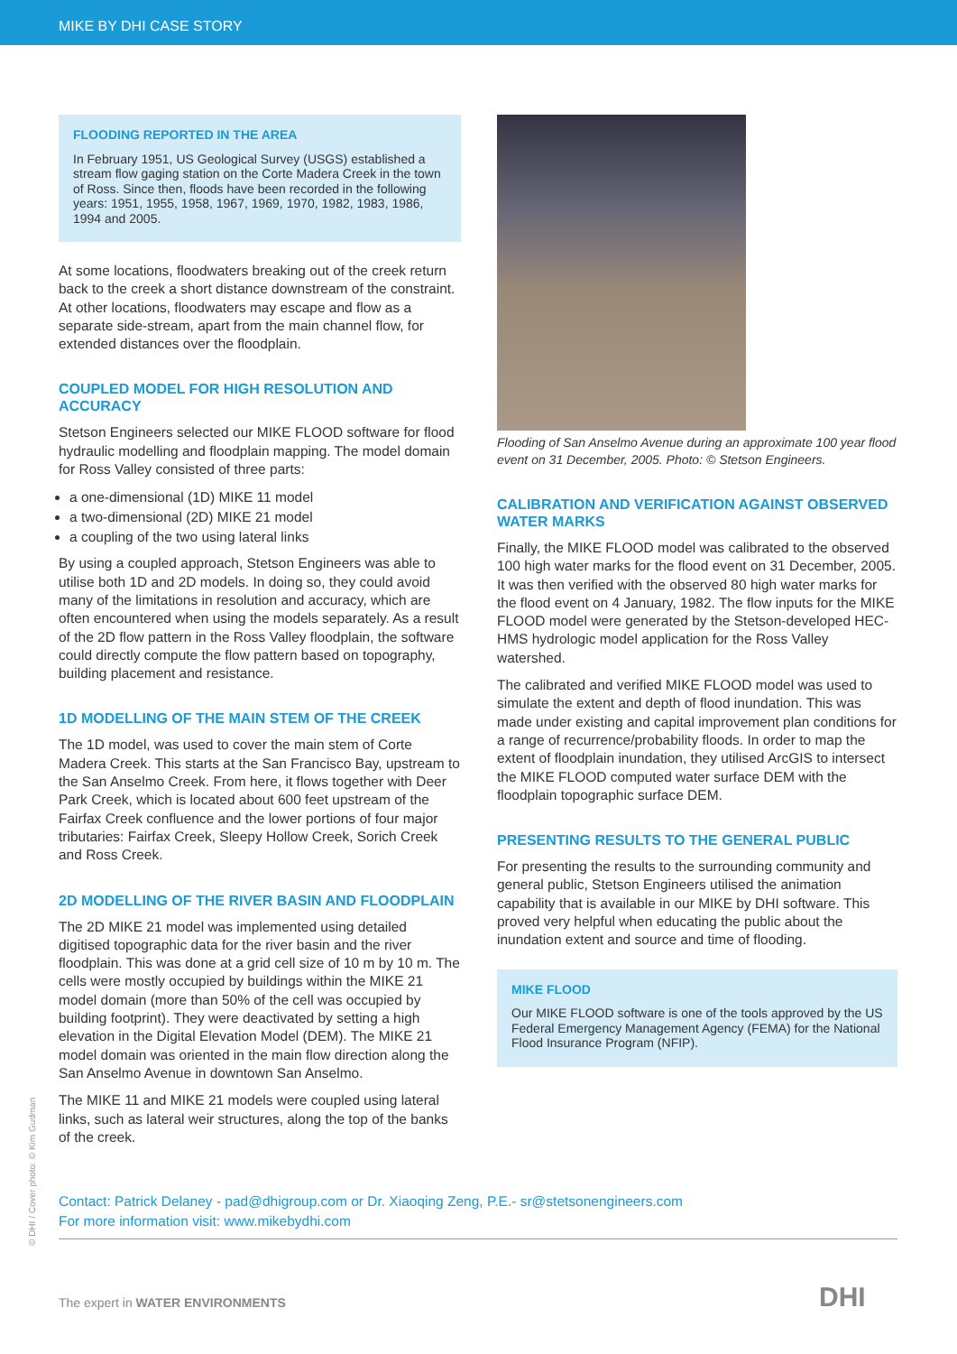MIKE BY DHI CASE STORY
FLOODING REPORTED IN THE AREA
In February 1951, US Geological Survey (USGS) established a stream flow gaging station on the Corte Madera Creek in the town of Ross. Since then, floods have been recorded in the following years: 1951, 1955, 1958, 1967, 1969, 1970, 1982, 1983, 1986, 1994 and 2005.
At some locations, floodwaters breaking out of the creek return back to the creek a short distance downstream of the constraint. At other locations, floodwaters may escape and flow as a separate side-stream, apart from the main channel flow, for extended distances over the floodplain.
COUPLED MODEL FOR HIGH RESOLUTION AND ACCURACY
Stetson Engineers selected our MIKE FLOOD software for flood hydraulic modelling and floodplain mapping. The model domain for Ross Valley consisted of three parts:
a one-dimensional (1D) MIKE 11 model
a two-dimensional (2D) MIKE 21 model
a coupling of the two using lateral links
By using a coupled approach, Stetson Engineers was able to utilise both 1D and 2D models. In doing so, they could avoid many of the limitations in resolution and accuracy, which are often encountered when using the models separately. As a result of the 2D flow pattern in the Ross Valley floodplain, the software could directly compute the flow pattern based on topography, building placement and resistance.
1D MODELLING OF THE MAIN STEM OF THE CREEK
The 1D model, was used to cover the main stem of Corte Madera Creek. This starts at the San Francisco Bay, upstream to the San Anselmo Creek. From here, it flows together with Deer Park Creek, which is located about 600 feet upstream of the Fairfax Creek confluence and the lower portions of four major tributaries: Fairfax Creek, Sleepy Hollow Creek, Sorich Creek and Ross Creek.
2D MODELLING OF THE RIVER BASIN AND FLOODPLAIN
The 2D MIKE 21 model was implemented using detailed digitised topographic data for the river basin and the river floodplain. This was done at a grid cell size of 10 m by 10 m. The cells were mostly occupied by buildings within the MIKE 21 model domain (more than 50% of the cell was occupied by building footprint). They were deactivated by setting a high elevation in the Digital Elevation Model (DEM). The MIKE 21 model domain was oriented in the main flow direction along the San Anselmo Avenue in downtown San Anselmo.
The MIKE 11 and MIKE 21 models were coupled using lateral links, such as lateral weir structures, along the top of the banks of the creek.
Flooding of San Anselmo Avenue during an approximate 100 year flood event on 31 December, 2005. Photo: © Stetson Engineers.
CALIBRATION AND VERIFICATION AGAINST OBSERVED WATER MARKS
Finally, the MIKE FLOOD model was calibrated to the observed 100 high water marks for the flood event on 31 December, 2005. It was then verified with the observed 80 high water marks for the flood event on 4 January, 1982. The flow inputs for the MIKE FLOOD model were generated by the Stetson-developed HEC-HMS hydrologic model application for the Ross Valley watershed.
The calibrated and verified MIKE FLOOD model was used to simulate the extent and depth of flood inundation. This was made under existing and capital improvement plan conditions for a range of recurrence/probability floods. In order to map the extent of floodplain inundation, they utilised ArcGIS to intersect the MIKE FLOOD computed water surface DEM with the floodplain topographic surface DEM.
PRESENTING RESULTS TO THE GENERAL PUBLIC
For presenting the results to the surrounding community and general public, Stetson Engineers utilised the animation capability that is available in our MIKE by DHI software. This proved very helpful when educating the public about the inundation extent and source and time of flooding.
MIKE FLOOD
Our MIKE FLOOD software is one of the tools approved by the US Federal Emergency Management Agency (FEMA) for the National Flood Insurance Program (NFIP).
Contact: Patrick Delaney - pad@dhigroup.com or Dr. Xiaoqing Zeng, P.E.- sr@stetsonengineers.com
For more information visit: www.mikebydhi.com
© DHI / Cover photo: © Kim Gudman
The expert in WATER ENVIRONMENTS
DHI